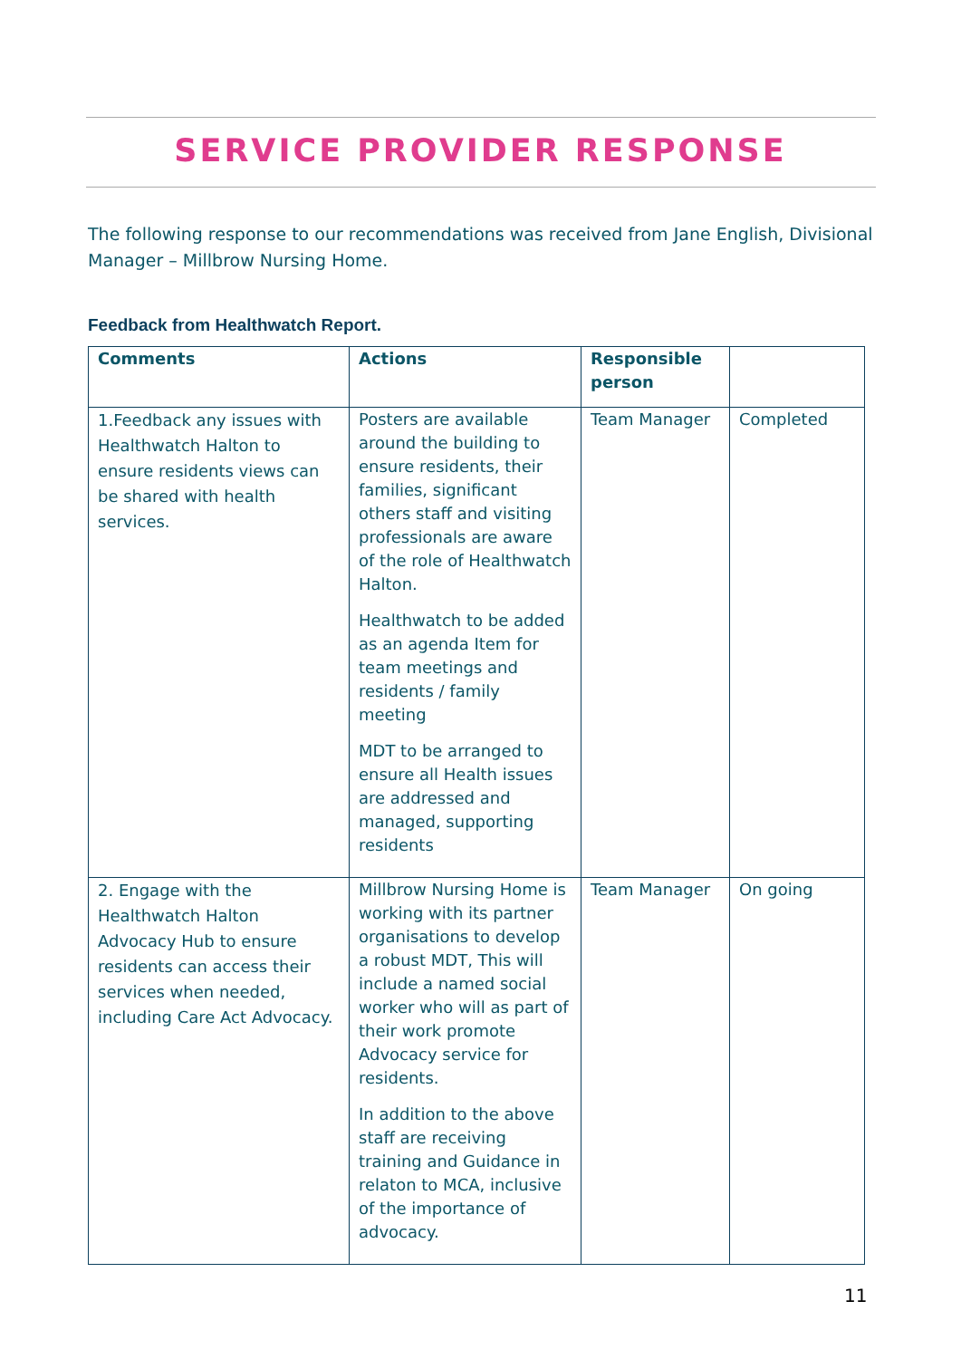SERVICE PROVIDER RESPONSE
The following response to our recommendations was received from Jane English, Divisional Manager – Millbrow Nursing Home.
Feedback from Healthwatch Report.
| Comments | Actions | Responsible person | |
| --- | --- | --- | --- |
| 1.Feedback any issues with Healthwatch Halton to ensure residents views can be shared with health services. | Posters are available around the building to ensure residents, their families, significant others staff and visiting professionals are aware of the role of Healthwatch Halton. Healthwatch to be added as an agenda Item for team meetings and residents / family meeting MDT to be arranged to ensure all Health issues are addressed and managed, supporting residents | Team Manager | Completed |
| 2. Engage with the Healthwatch Halton Advocacy Hub to ensure residents can access their services when needed, including Care Act Advocacy. | Millbrow Nursing Home is working with its partner organisations to develop a robust MDT, This will include a named social worker who will as part of their work promote Advocacy service for residents. In addition to the above staff are receiving training and Guidance in relaton to MCA, inclusive of the importance of advocacy. | Team Manager | On going |
11